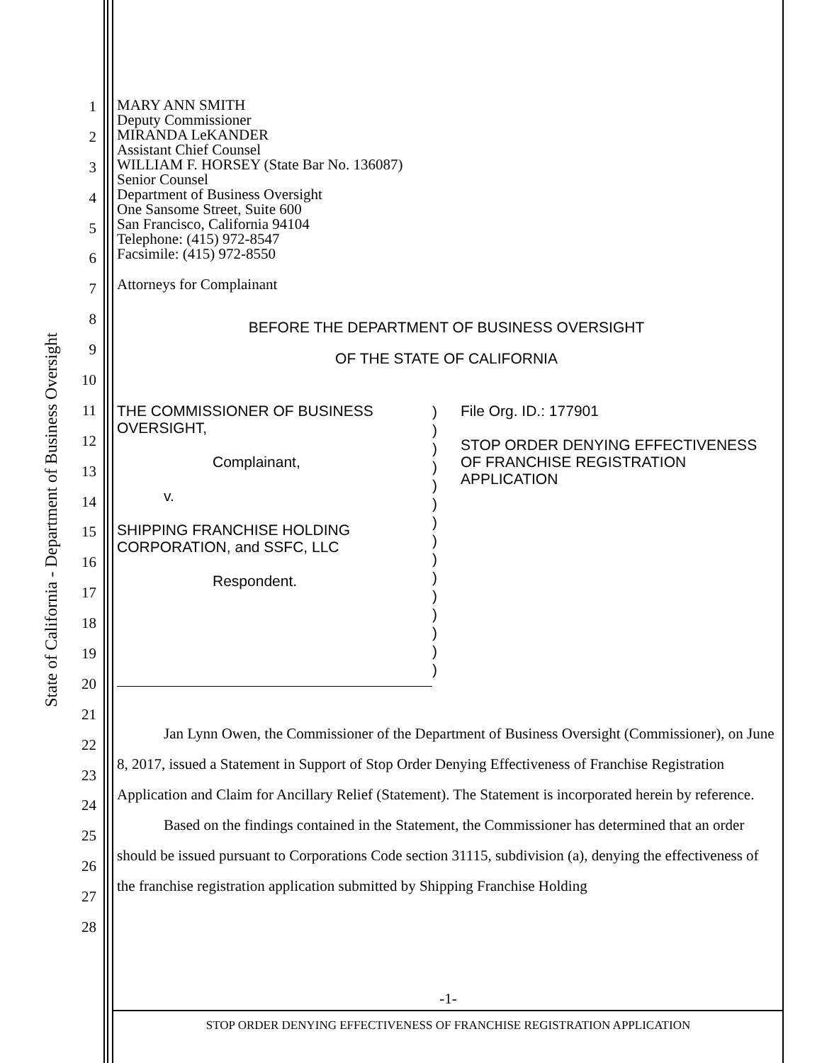State of California - Department of Business Oversight
1
2
3
4
5
6
7
8
9
10
11
12
13
14
15
16
17
18
19
20
21
22
23
24
25
26
27
28
MARY ANN SMITH
Deputy Commissioner
MIRANDA LeKANDER
Assistant Chief Counsel
WILLIAM F. HORSEY (State Bar No. 136087)
Senior Counsel
Department of Business Oversight
One Sansome Street, Suite 600
San Francisco, California 94104
Telephone: (415) 972-8547
Facsimile: (415) 972-8550
Attorneys for Complainant
BEFORE THE DEPARTMENT OF BUSINESS OVERSIGHT
OF THE STATE OF CALIFORNIA
THE COMMISSIONER OF BUSINESS
OVERSIGHT,
Complainant,
v.
SHIPPING FRANCHISE HOLDING
CORPORATION, and SSFC, LLC
Respondent.
)
)
)
)
)
)
)
)
)
)
)
)
)
)
)
File Org. ID.: 177901
STOP ORDER DENYING EFFECTIVENESS
OF FRANCHISE REGISTRATION
APPLICATION
Jan Lynn Owen, the Commissioner of the Department of Business Oversight (Commissioner), on June 8, 2017, issued a Statement in Support of Stop Order Denying Effectiveness of Franchise Registration Application and Claim for Ancillary Relief (Statement). The Statement is incorporated herein by reference.
Based on the findings contained in the Statement, the Commissioner has determined that an order should be issued pursuant to Corporations Code section 31115, subdivision (a), denying the effectiveness of the franchise registration application submitted by Shipping Franchise Holding
-1-
STOP ORDER DENYING EFFECTIVENESS OF FRANCHISE REGISTRATION APPLICATION